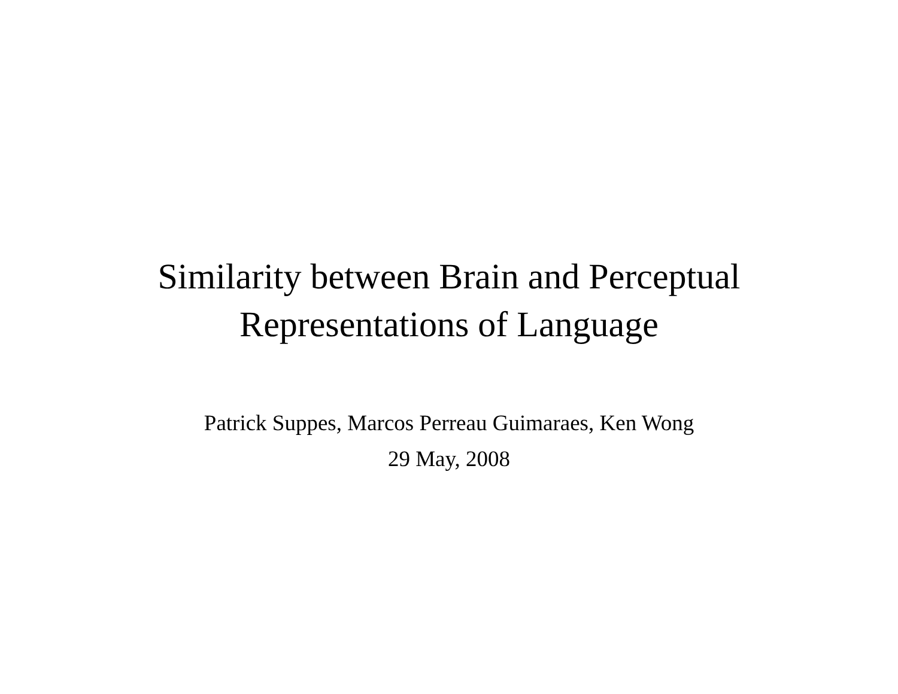Similarity between Brain and Perceptual
Representations of Language
Patrick Suppes, Marcos Perreau Guimaraes, Ken Wong
29 May, 2008